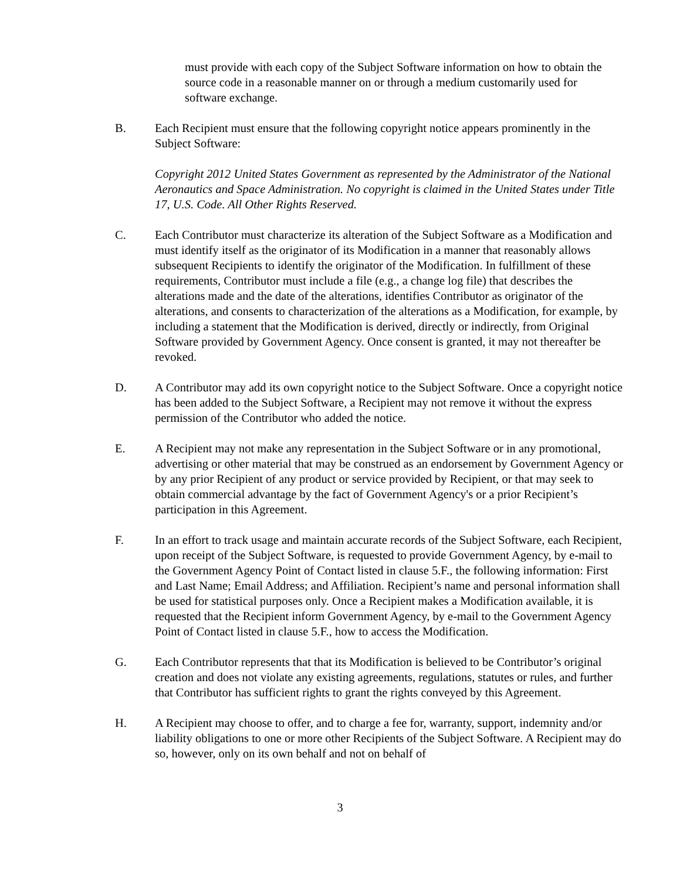must provide with each copy of the Subject Software information on how to obtain the source code in a reasonable manner on or through a medium customarily used for software exchange.
B. Each Recipient must ensure that the following copyright notice appears prominently in the Subject Software:
Copyright 2012 United States Government as represented by the Administrator of the National Aeronautics and Space Administration. No copyright is claimed in the United States under Title 17, U.S. Code. All Other Rights Reserved.
C. Each Contributor must characterize its alteration of the Subject Software as a Modification and must identify itself as the originator of its Modification in a manner that reasonably allows subsequent Recipients to identify the originator of the Modification. In fulfillment of these requirements, Contributor must include a file (e.g., a change log file) that describes the alterations made and the date of the alterations, identifies Contributor as originator of the alterations, and consents to characterization of the alterations as a Modification, for example, by including a statement that the Modification is derived, directly or indirectly, from Original Software provided by Government Agency. Once consent is granted, it may not thereafter be revoked.
D. A Contributor may add its own copyright notice to the Subject Software. Once a copyright notice has been added to the Subject Software, a Recipient may not remove it without the express permission of the Contributor who added the notice.
E. A Recipient may not make any representation in the Subject Software or in any promotional, advertising or other material that may be construed as an endorsement by Government Agency or by any prior Recipient of any product or service provided by Recipient, or that may seek to obtain commercial advantage by the fact of Government Agency's or a prior Recipient’s participation in this Agreement.
F. In an effort to track usage and maintain accurate records of the Subject Software, each Recipient, upon receipt of the Subject Software, is requested to provide Government Agency, by e-mail to the Government Agency Point of Contact listed in clause 5.F., the following information: First and Last Name; Email Address; and Affiliation. Recipient’s name and personal information shall be used for statistical purposes only. Once a Recipient makes a Modification available, it is requested that the Recipient inform Government Agency, by e-mail to the Government Agency Point of Contact listed in clause 5.F., how to access the Modification.
G. Each Contributor represents that that its Modification is believed to be Contributor’s original creation and does not violate any existing agreements, regulations, statutes or rules, and further that Contributor has sufficient rights to grant the rights conveyed by this Agreement.
H. A Recipient may choose to offer, and to charge a fee for, warranty, support, indemnity and/or liability obligations to one or more other Recipients of the Subject Software. A Recipient may do so, however, only on its own behalf and not on behalf of
3